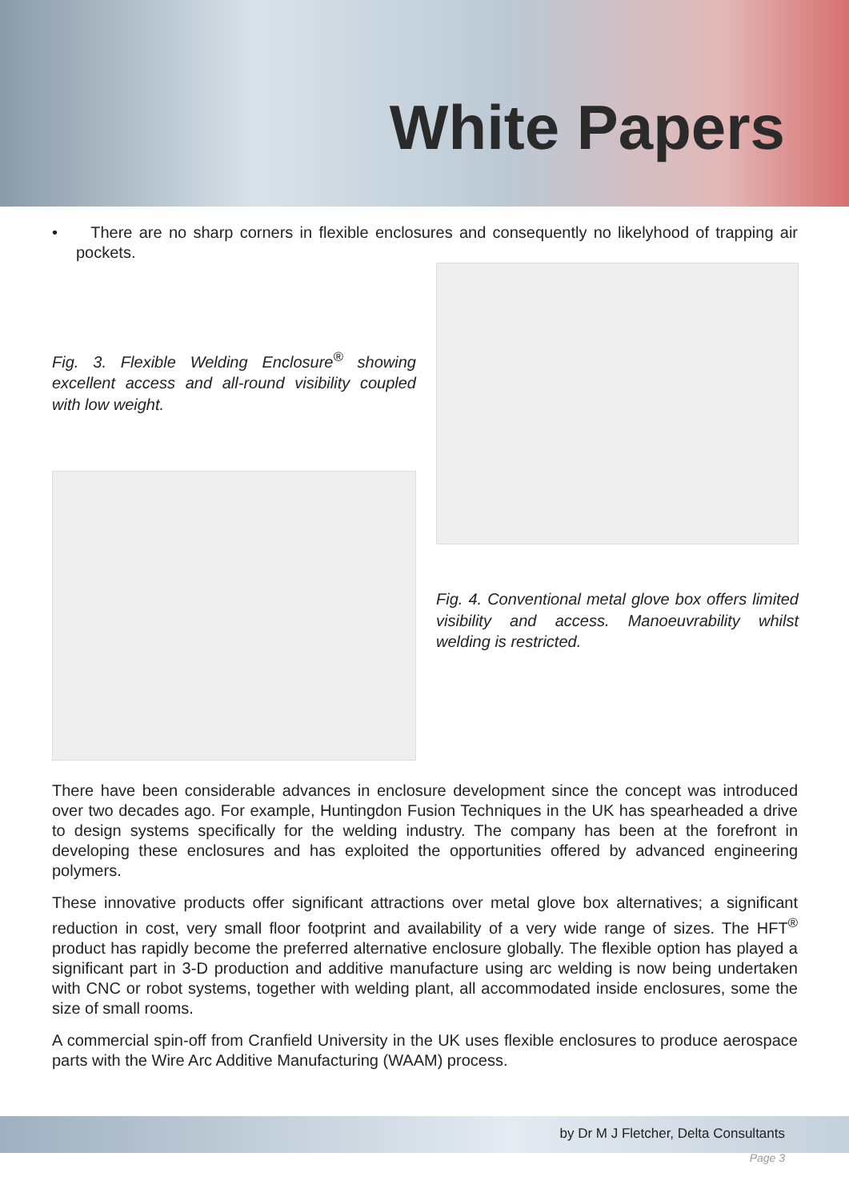White Papers
• There are no sharp corners in flexible enclosures and consequently no likelyhood of trapping air pockets.
Fig. 3. Flexible Welding Enclosure<sup>®</sup> showing excellent access and all-round visibility coupled with low weight.
Fig. 4. Conventional metal glove box offers limited visibility and access. Manoeuvrability whilst welding is restricted.
There have been considerable advances in enclosure development since the concept was introduced over two decades ago. For example, Huntingdon Fusion Techniques in the UK has spearheaded a drive to design systems specifically for the welding industry. The company has been at the forefront in developing these enclosures and has exploited the opportunities offered by advanced engineering polymers.
These innovative products offer significant attractions over metal glove box alternatives; a significant reduction in cost, very small floor footprint and availability of a very wide range of sizes. The HFT<sup>®</sup> product has rapidly become the preferred alternative enclosure globally. The flexible option has played a significant part in 3-D production and additive manufacture using arc welding is now being undertaken with CNC or robot systems, together with welding plant, all accommodated inside enclosures, some the size of small rooms.
A commercial spin-off from Cranfield University in the UK uses flexible enclosures to produce aerospace parts with the Wire Arc Additive Manufacturing (WAAM) process.
by Dr M J Fletcher, Delta Consultants
Page 3